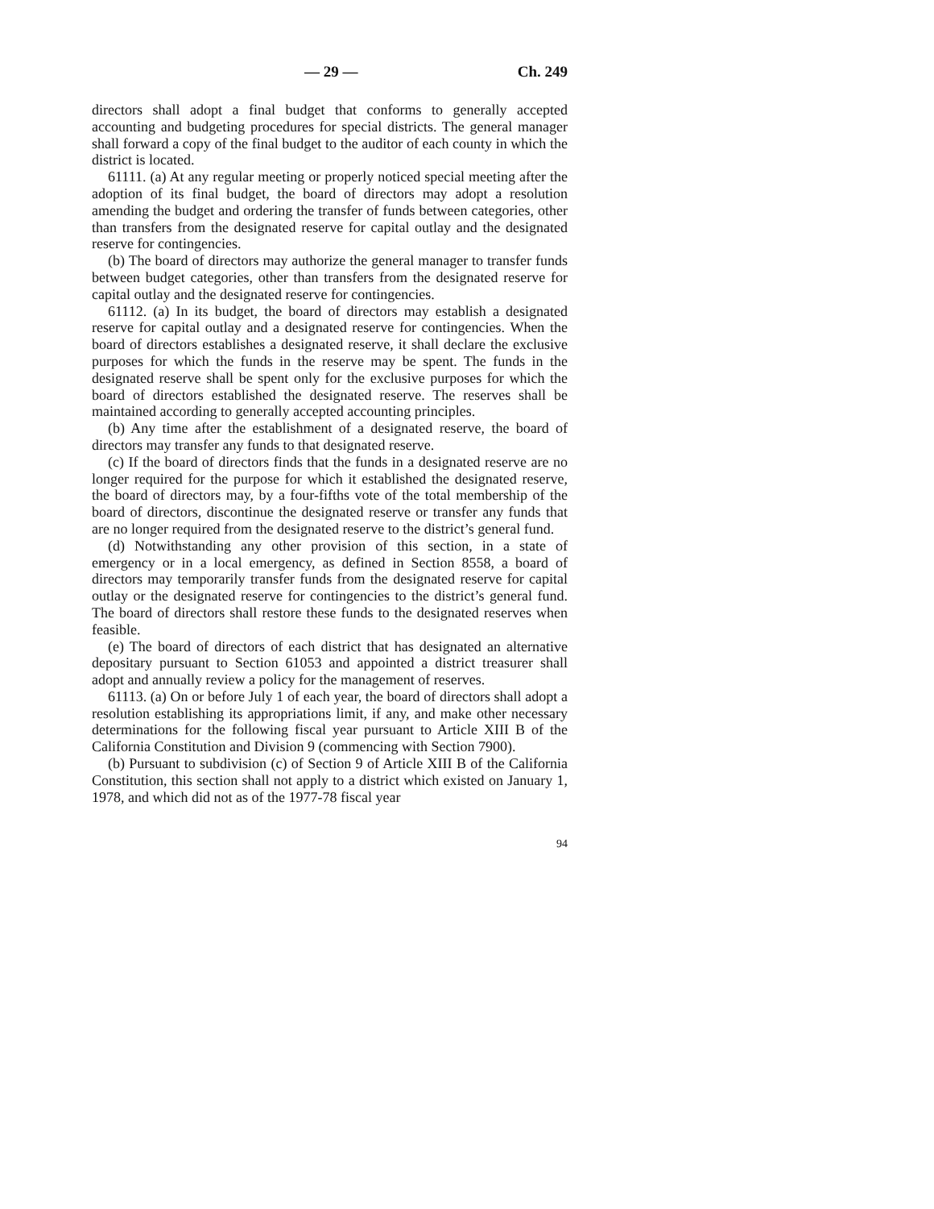— 29 — Ch. 249
directors shall adopt a final budget that conforms to generally accepted accounting and budgeting procedures for special districts. The general manager shall forward a copy of the final budget to the auditor of each county in which the district is located.
61111. (a) At any regular meeting or properly noticed special meeting after the adoption of its final budget, the board of directors may adopt a resolution amending the budget and ordering the transfer of funds between categories, other than transfers from the designated reserve for capital outlay and the designated reserve for contingencies.
(b) The board of directors may authorize the general manager to transfer funds between budget categories, other than transfers from the designated reserve for capital outlay and the designated reserve for contingencies.
61112. (a) In its budget, the board of directors may establish a designated reserve for capital outlay and a designated reserve for contingencies. When the board of directors establishes a designated reserve, it shall declare the exclusive purposes for which the funds in the reserve may be spent. The funds in the designated reserve shall be spent only for the exclusive purposes for which the board of directors established the designated reserve. The reserves shall be maintained according to generally accepted accounting principles.
(b) Any time after the establishment of a designated reserve, the board of directors may transfer any funds to that designated reserve.
(c) If the board of directors finds that the funds in a designated reserve are no longer required for the purpose for which it established the designated reserve, the board of directors may, by a four-fifths vote of the total membership of the board of directors, discontinue the designated reserve or transfer any funds that are no longer required from the designated reserve to the district’s general fund.
(d) Notwithstanding any other provision of this section, in a state of emergency or in a local emergency, as defined in Section 8558, a board of directors may temporarily transfer funds from the designated reserve for capital outlay or the designated reserve for contingencies to the district’s general fund. The board of directors shall restore these funds to the designated reserves when feasible.
(e) The board of directors of each district that has designated an alternative depositary pursuant to Section 61053 and appointed a district treasurer shall adopt and annually review a policy for the management of reserves.
61113. (a) On or before July 1 of each year, the board of directors shall adopt a resolution establishing its appropriations limit, if any, and make other necessary determinations for the following fiscal year pursuant to Article XIII B of the California Constitution and Division 9 (commencing with Section 7900).
(b) Pursuant to subdivision (c) of Section 9 of Article XIII B of the California Constitution, this section shall not apply to a district which existed on January 1, 1978, and which did not as of the 1977-78 fiscal year
94